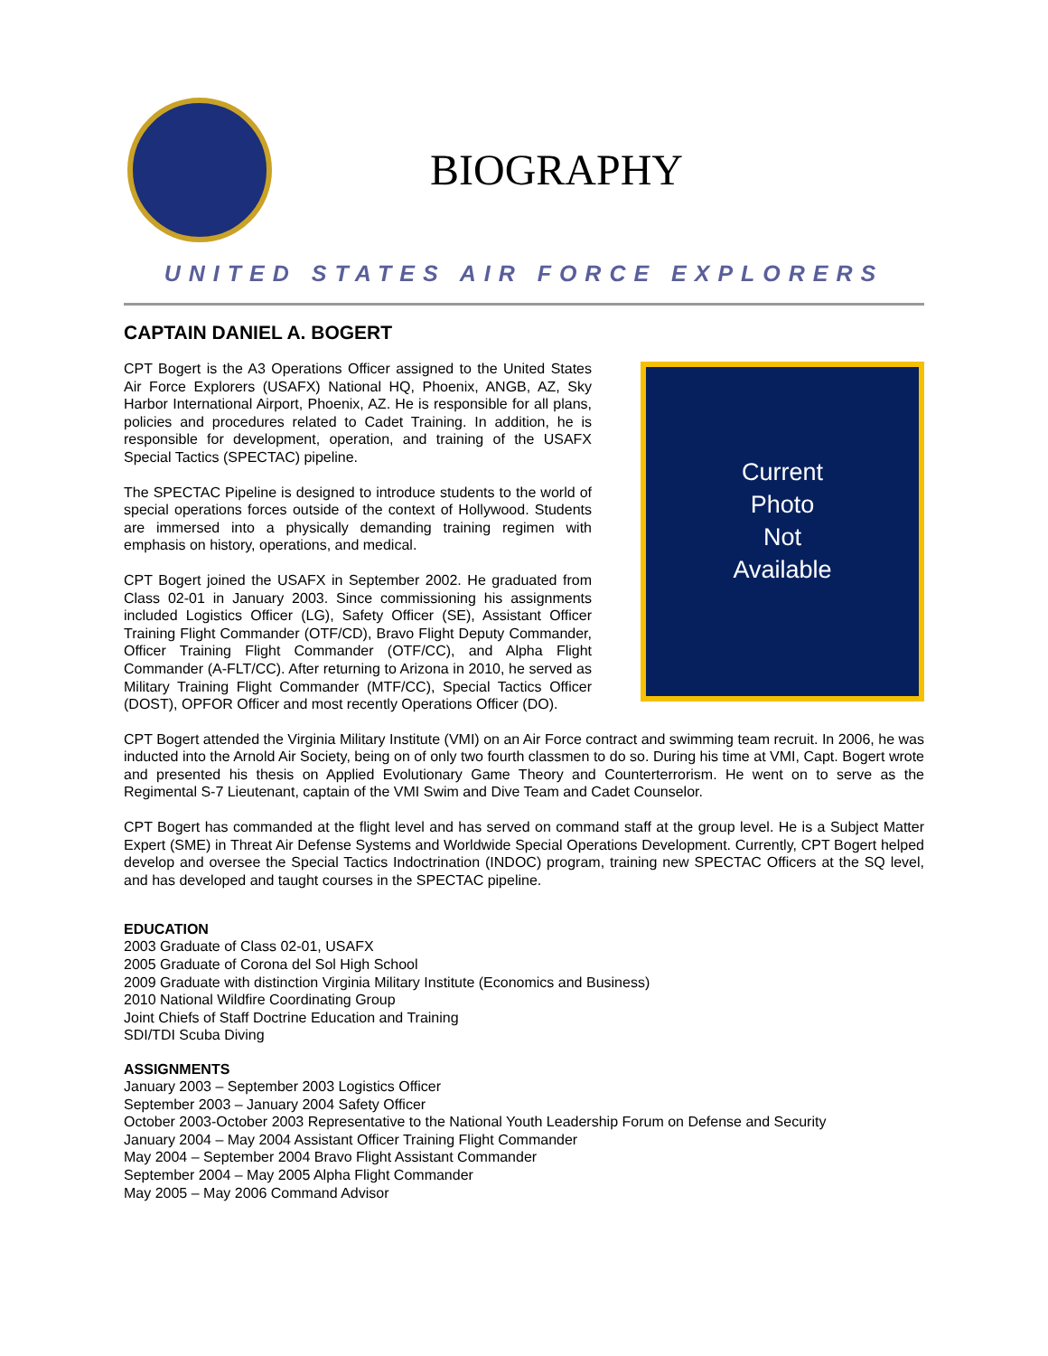BIOGRAPHY
UNITED STATES AIR FORCE EXPLORERS
CAPTAIN DANIEL A. BOGERT
CPT Bogert is the A3 Operations Officer assigned to the United States Air Force Explorers (USAFX) National HQ, Phoenix, ANGB, AZ, Sky Harbor International Airport, Phoenix, AZ. He is responsible for all plans, policies and procedures related to Cadet Training. In addition, he is responsible for development, operation, and training of the USAFX Special Tactics (SPECTAC) pipeline.
The SPECTAC Pipeline is designed to introduce students to the world of special operations forces outside of the context of Hollywood. Students are immersed into a physically demanding training regimen with emphasis on history, operations, and medical.
CPT Bogert joined the USAFX in September 2002. He graduated from Class 02-01 in January 2003. Since commissioning his assignments included Logistics Officer (LG), Safety Officer (SE), Assistant Officer Training Flight Commander (OTF/CD), Bravo Flight Deputy Commander, Officer Training Flight Commander (OTF/CC), and Alpha Flight Commander (A-FLT/CC). After returning to Arizona in 2010, he served as Military Training Flight Commander (MTF/CC), Special Tactics Officer (DOST), OPFOR Officer and most recently Operations Officer (DO).
Current
Photo
Not
Available
CPT Bogert attended the Virginia Military Institute (VMI) on an Air Force contract and swimming team recruit. In 2006, he was inducted into the Arnold Air Society, being on of only two fourth classmen to do so. During his time at VMI, Capt. Bogert wrote and presented his thesis on Applied Evolutionary Game Theory and Counterterrorism. He went on to serve as the Regimental S-7 Lieutenant, captain of the VMI Swim and Dive Team and Cadet Counselor.
CPT Bogert has commanded at the flight level and has served on command staff at the group level. He is a Subject Matter Expert (SME) in Threat Air Defense Systems and Worldwide Special Operations Development. Currently, CPT Bogert helped develop and oversee the Special Tactics Indoctrination (INDOC) program, training new SPECTAC Officers at the SQ level, and has developed and taught courses in the SPECTAC pipeline.
EDUCATION
2003 Graduate of Class 02-01, USAFX
2005 Graduate of Corona del Sol High School
2009 Graduate with distinction Virginia Military Institute (Economics and Business)
2010 National Wildfire Coordinating Group
Joint Chiefs of Staff Doctrine Education and Training
SDI/TDI Scuba Diving
ASSIGNMENTS
January 2003 – September 2003 Logistics Officer
September 2003 – January 2004 Safety Officer
October 2003-October 2003 Representative to the National Youth Leadership Forum on Defense and Security
January 2004 – May 2004 Assistant Officer Training Flight Commander
May 2004 – September 2004 Bravo Flight Assistant Commander
September 2004 – May 2005 Alpha Flight Commander
May 2005 – May 2006 Command Advisor